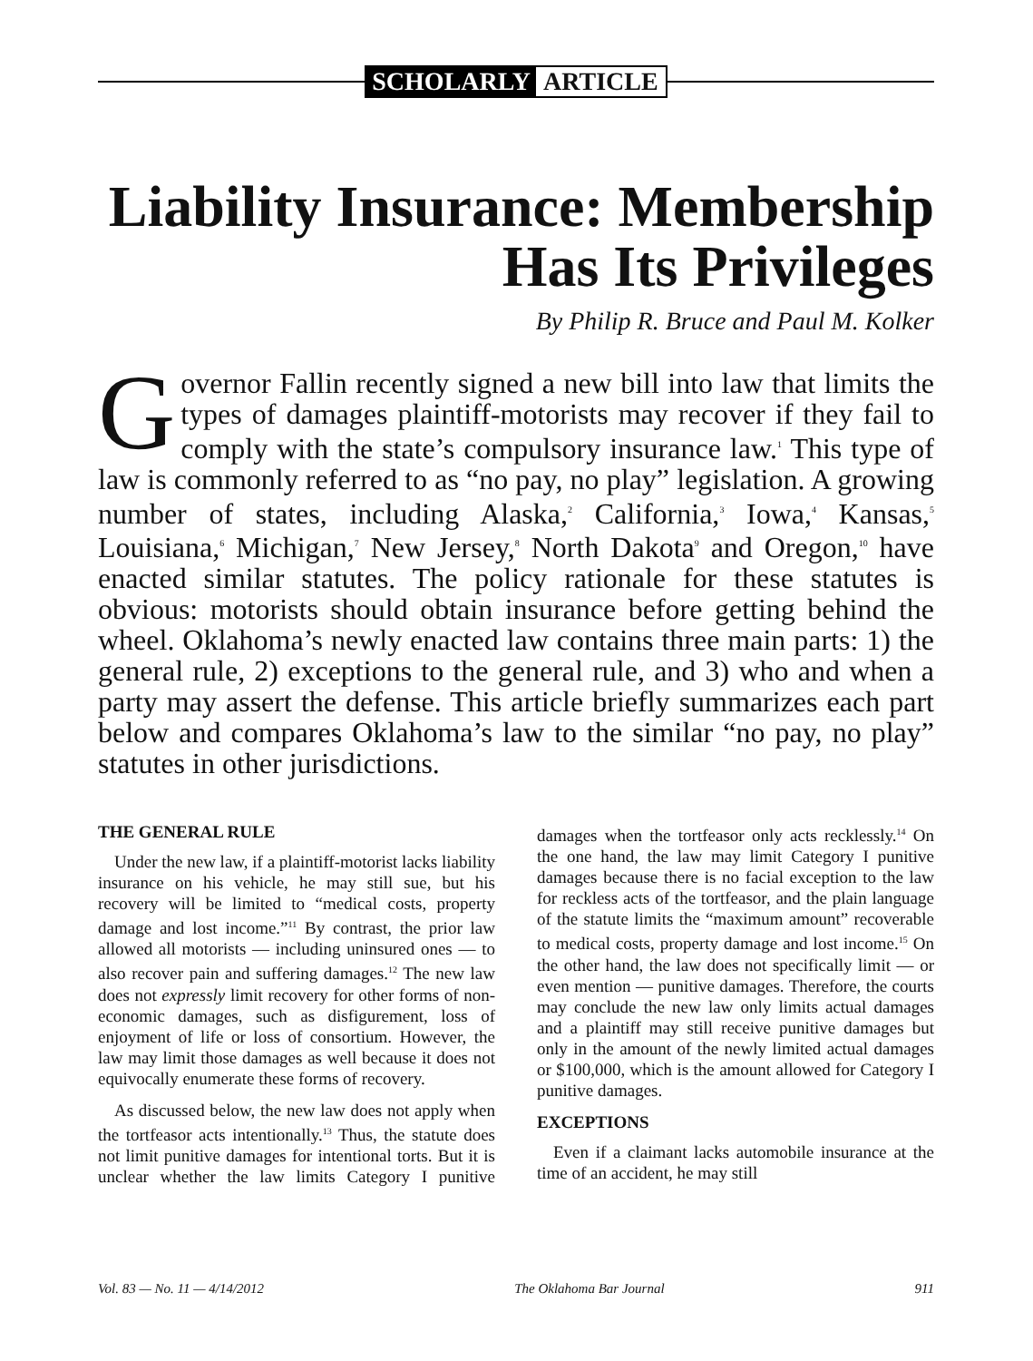SCHOLARLY ARTICLE
Liability Insurance: Membership
Has Its Privileges
By Philip R. Bruce and Paul M. Kolker
Governor Fallin recently signed a new bill into law that limits the types of damages plaintiff-motorists may recover if they fail to comply with the state’s compulsory insurance law.<sup>1</sup> This type of law is commonly referred to as “no pay, no play” legislation. A growing number of states, including Alaska,<sup>2</sup> California,<sup>3</sup> Iowa,<sup>4</sup> Kansas,<sup>5</sup> Louisiana,<sup>6</sup> Michigan,<sup>7</sup> New Jersey,<sup>8</sup> North Dakota<sup>9</sup> and Oregon,<sup>10</sup> have enacted similar statutes. The policy rationale for these statutes is obvious: motorists should obtain insurance before getting behind the wheel. Oklahoma’s newly enacted law contains three main parts: 1) the general rule, 2) exceptions to the general rule, and 3) who and when a party may assert the defense. This article briefly summarizes each part below and compares Oklahoma’s law to the similar “no pay, no play” statutes in other jurisdictions.
THE GENERAL RULE
Under the new law, if a plaintiff-motorist lacks liability insurance on his vehicle, he may still sue, but his recovery will be limited to “medical costs, property damage and lost income.”<sup>11</sup> By contrast, the prior law allowed all motorists — including uninsured ones — to also recover pain and suffering damages.<sup>12</sup> The new law does not expressly limit recovery for other forms of non-economic damages, such as disfigurement, loss of enjoyment of life or loss of consortium. However, the law may limit those damages as well because it does not equivocally enumerate these forms of recovery.
As discussed below, the new law does not apply when the tortfeasor acts intentionally.<sup>13</sup> Thus, the statute does not limit punitive damages for intentional torts. But it is unclear whether the law limits Category I punitive damages when the tortfeasor only acts recklessly.<sup>14</sup> On the one hand, the law may limit Category I punitive damages because there is no facial exception to the law for reckless acts of the tortfeasor, and the plain language of the statute limits the “maximum amount” recoverable to medical costs, property damage and lost income.<sup>15</sup> On the other hand, the law does not specifically limit — or even mention — punitive damages. Therefore, the courts may conclude the new law only limits actual damages and a plaintiff may still receive punitive damages but only in the amount of the newly limited actual damages or $100,000, which is the amount allowed for Category I punitive damages.
EXCEPTIONS
Even if a claimant lacks automobile insurance at the time of an accident, he may still
Vol. 83 — No. 11 — 4/14/2012 The Oklahoma Bar Journal 911